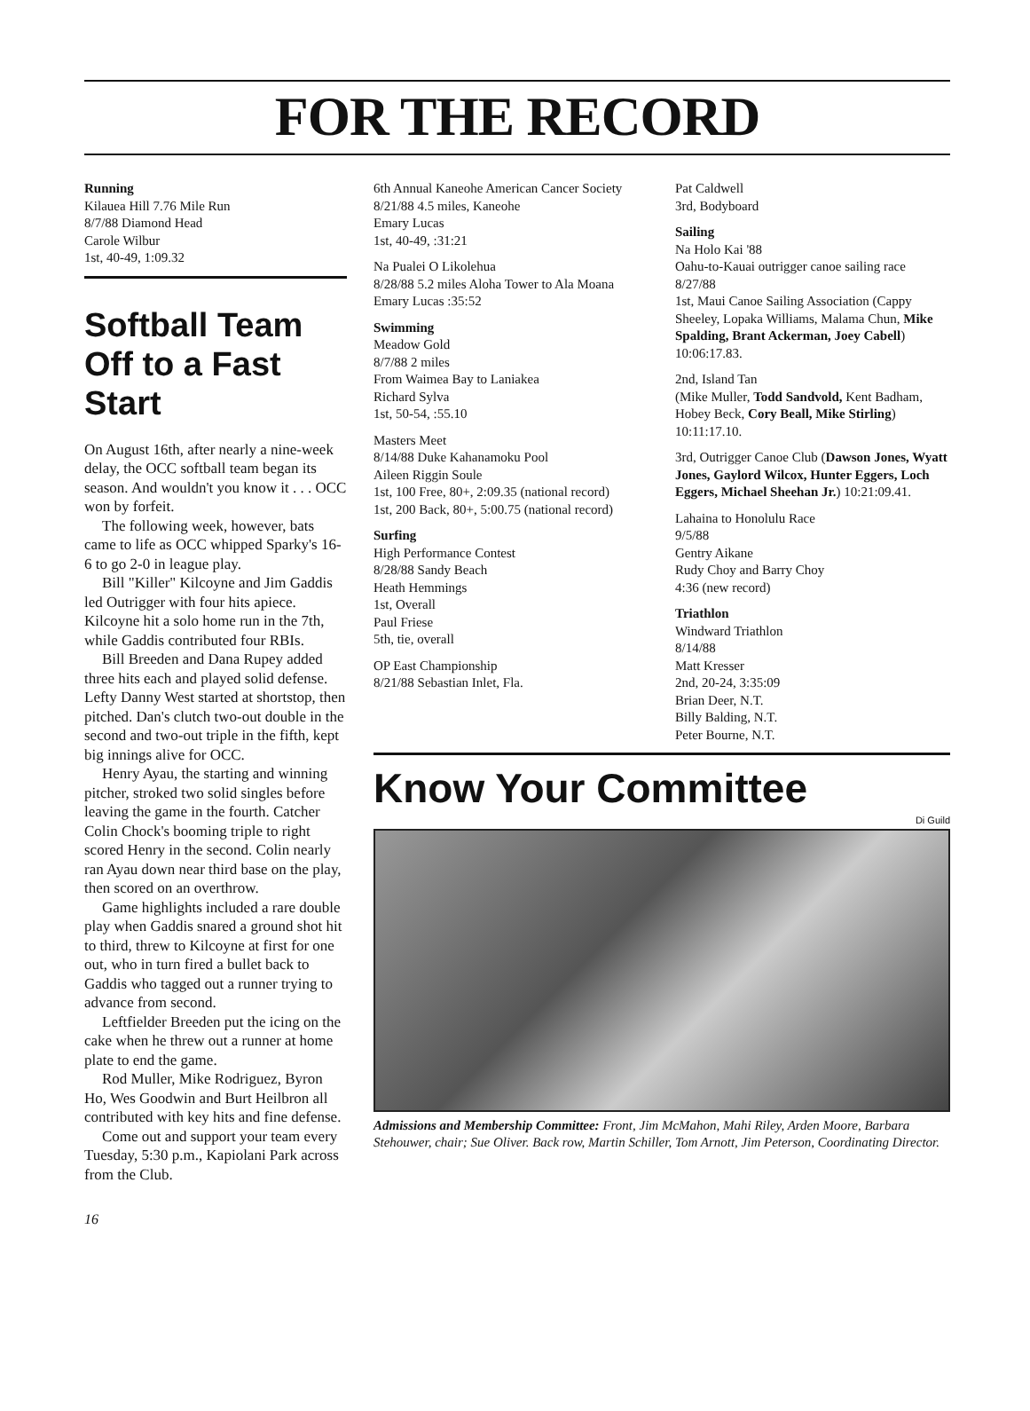FOR THE RECORD
Running
Kilauea Hill 7.76 Mile Run
8/7/88 Diamond Head
Carole Wilbur
1st, 40-49, 1:09.32
Softball Team Off to a Fast Start
On August 16th, after nearly a nine-week delay, the OCC softball team began its season. And wouldn't you know it . . . OCC won by forfeit.
The following week, however, bats came to life as OCC whipped Sparky's 16-6 to go 2-0 in league play.
Bill "Killer" Kilcoyne and Jim Gaddis led Outrigger with four hits apiece. Kilcoyne hit a solo home run in the 7th, while Gaddis contributed four RBIs.
Bill Breeden and Dana Rupey added three hits each and played solid defense. Lefty Danny West started at shortstop, then pitched. Dan's clutch two-out double in the second and two-out triple in the fifth, kept big innings alive for OCC.
Henry Ayau, the starting and winning pitcher, stroked two solid singles before leaving the game in the fourth. Catcher Colin Chock's booming triple to right scored Henry in the second. Colin nearly ran Ayau down near third base on the play, then scored on an overthrow.
Game highlights included a rare double play when Gaddis snared a ground shot hit to third, threw to Kilcoyne at first for one out, who in turn fired a bullet back to Gaddis who tagged out a runner trying to advance from second.
Leftfielder Breeden put the icing on the cake when he threw out a runner at home plate to end the game.
Rod Muller, Mike Rodriguez, Byron Ho, Wes Goodwin and Burt Heilbron all contributed with key hits and fine defense.
Come out and support your team every Tuesday, 5:30 p.m., Kapiolani Park across from the Club.
16
6th Annual Kaneohe American Cancer Society
8/21/88 4.5 miles, Kaneohe
Emary Lucas
1st, 40-49, :31:21
Na Pualei O Likolehua
8/28/88 5.2 miles Aloha Tower to Ala Moana
Emary Lucas :35:52
Swimming
Meadow Gold
8/7/88 2 miles
From Waimea Bay to Laniakea
Richard Sylva
1st, 50-54, :55.10
Masters Meet
8/14/88 Duke Kahanamoku Pool
Aileen Riggin Soule
1st, 100 Free, 80+, 2:09.35 (national record)
1st, 200 Back, 80+, 5:00.75 (national record)
Surfing
High Performance Contest
8/28/88 Sandy Beach
Heath Hemmings
1st, Overall
Paul Friese
5th, tie, overall
OP East Championship
8/21/88 Sebastian Inlet, Fla.
Pat Caldwell
3rd, Bodyboard
Sailing
Na Holo Kai '88
Oahu-to-Kauai outrigger canoe sailing race
8/27/88
1st, Maui Canoe Sailing Association (Cappy Sheeley, Lopaka Williams, Malama Chun, Mike Spalding, Brant Ackerman, Joey Cabell) 10:06:17.83.
2nd, Island Tan
(Mike Muller, Todd Sandvold, Kent Badham, Hobey Beck, Cory Beall, Mike Stirling) 10:11:17.10.
3rd, Outrigger Canoe Club (Dawson Jones, Wyatt Jones, Gaylord Wilcox, Hunter Eggers, Loch Eggers, Michael Sheehan Jr.) 10:21:09.41.
Lahaina to Honolulu Race
9/5/88
Gentry Aikane
Rudy Choy and Barry Choy
4:36 (new record)
Triathlon
Windward Triathlon
8/14/88
Matt Kresser
2nd, 20-24, 3:35:09
Brian Deer, N.T.
Billy Balding, N.T.
Peter Bourne, N.T.
Know Your Committee
Di Guild
Admissions and Membership Committee: Front, Jim McMahon, Mahi Riley, Arden Moore, Barbara Stehouwer, chair; Sue Oliver. Back row, Martin Schiller, Tom Arnott, Jim Peterson, Coordinating Director.